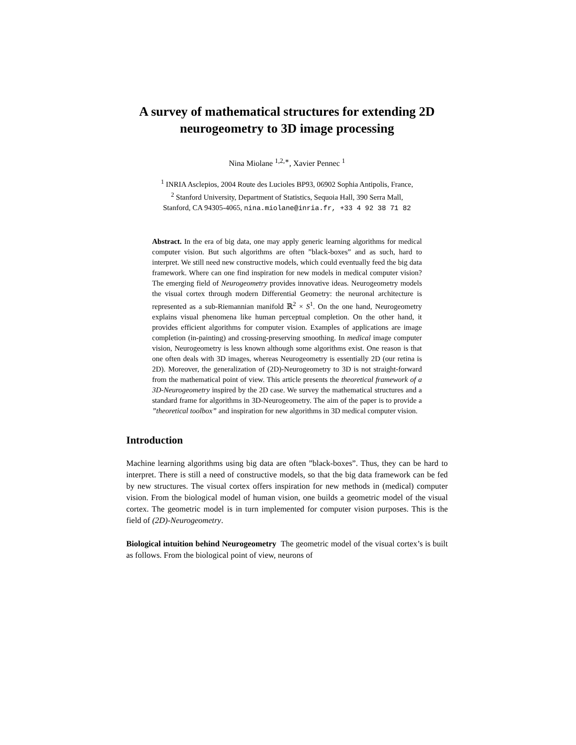A survey of mathematical structures for extending 2D neurogeometry to 3D image processing
Nina Miolane <sup>1,2,∗</sup>, Xavier Pennec <sup>1</sup>
<sup>1</sup> INRIA Asclepios, 2004 Route des Lucioles BP93, 06902 Sophia Antipolis, France,
<sup>2</sup> Stanford University, Department of Statistics, Sequoia Hall, 390 Serra Mall,
Stanford, CA 94305-4065, nina.miolane@inria.fr, +33 4 92 38 71 82
Abstract. In the era of big data, one may apply generic learning algorithms for medical computer vision. But such algorithms are often ”black-boxes” and as such, hard to interpret. We still need new constructive models, which could eventually feed the big data framework. Where can one find inspiration for new models in medical computer vision? The emerging field of Neurogeometry provides innovative ideas. Neurogeometry models the visual cortex through modern Differential Geometry: the neuronal architecture is represented as a sub-Riemannian manifold ℝ<sup>2</sup> × S<sup>1</sup>. On the one hand, Neurogeometry explains visual phenomena like human perceptual completion. On the other hand, it provides efficient algorithms for computer vision. Examples of applications are image completion (in-painting) and crossing-preserving smoothing. In medical image computer vision, Neurogeometry is less known although some algorithms exist. One reason is that one often deals with 3D images, whereas Neurogeometry is essentially 2D (our retina is 2D). Moreover, the generalization of (2D)-Neurogeometry to 3D is not straight-forward from the mathematical point of view. This article presents the theoretical framework of a 3D-Neurogeometry inspired by the 2D case. We survey the mathematical structures and a standard frame for algorithms in 3D-Neurogeometry. The aim of the paper is to provide a ”theoretical toolbox” and inspiration for new algorithms in 3D medical computer vision.
Introduction
Machine learning algorithms using big data are often ”black-boxes”. Thus, they can be hard to interpret. There is still a need of constructive models, so that the big data framework can be fed by new structures. The visual cortex offers inspiration for new methods in (medical) computer vision. From the biological model of human vision, one builds a geometric model of the visual cortex. The geometric model is in turn implemented for computer vision purposes. This is the field of (2D)-Neurogeometry.
Biological intuition behind Neurogeometry The geometric model of the visual cortex’s is built as follows. From the biological point of view, neurons of